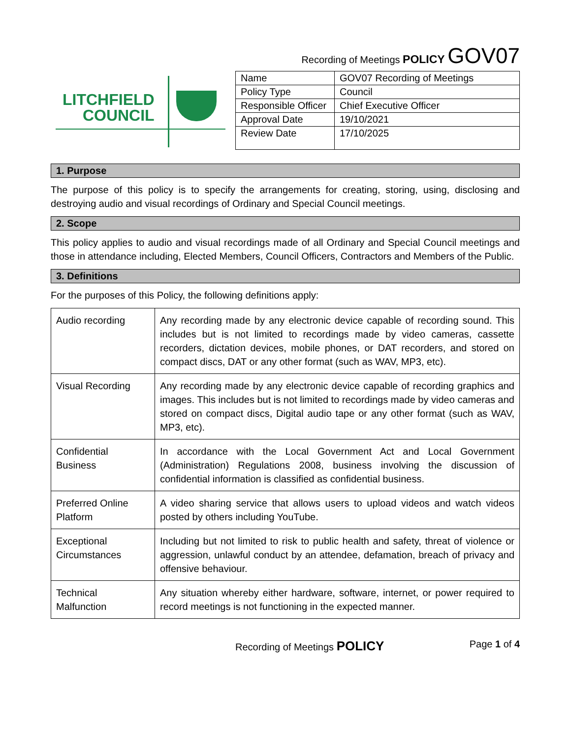Recording of Meetings POLICY GOV07
LITCHFIELD
COUNCIL
| Name | GOV07 Recording of Meetings |
| Policy Type | Council |
| Responsible Officer | Chief Executive Officer |
| Approval Date | 19/10/2021 |
| Review Date | 17/10/2025 |
1. Purpose
The purpose of this policy is to specify the arrangements for creating, storing, using, disclosing and destroying audio and visual recordings of Ordinary and Special Council meetings.
2. Scope
This policy applies to audio and visual recordings made of all Ordinary and Special Council meetings and those in attendance including, Elected Members, Council Officers, Contractors and Members of the Public.
3. Definitions
For the purposes of this Policy, the following definitions apply:
| Audio recording | Any recording made by any electronic device capable of recording sound. This includes but is not limited to recordings made by video cameras, cassette recorders, dictation devices, mobile phones, or DAT recorders, and stored on compact discs, DAT or any other format (such as WAV, MP3, etc). |
| Visual Recording | Any recording made by any electronic device capable of recording graphics and images. This includes but is not limited to recordings made by video cameras and stored on compact discs, Digital audio tape or any other format (such as WAV, MP3, etc). |
| Confidential Business | In accordance with the Local Government Act and Local Government (Administration) Regulations 2008, business involving the discussion of confidential information is classified as confidential business. |
| Preferred Online Platform | A video sharing service that allows users to upload videos and watch videos posted by others including YouTube. |
| Exceptional Circumstances | Including but not limited to risk to public health and safety, threat of violence or aggression, unlawful conduct by an attendee, defamation, breach of privacy and offensive behaviour. |
| Technical Malfunction | Any situation whereby either hardware, software, internet, or power required to record meetings is not functioning in the expected manner. |
Recording of Meetings POLICY Page 1 of 4